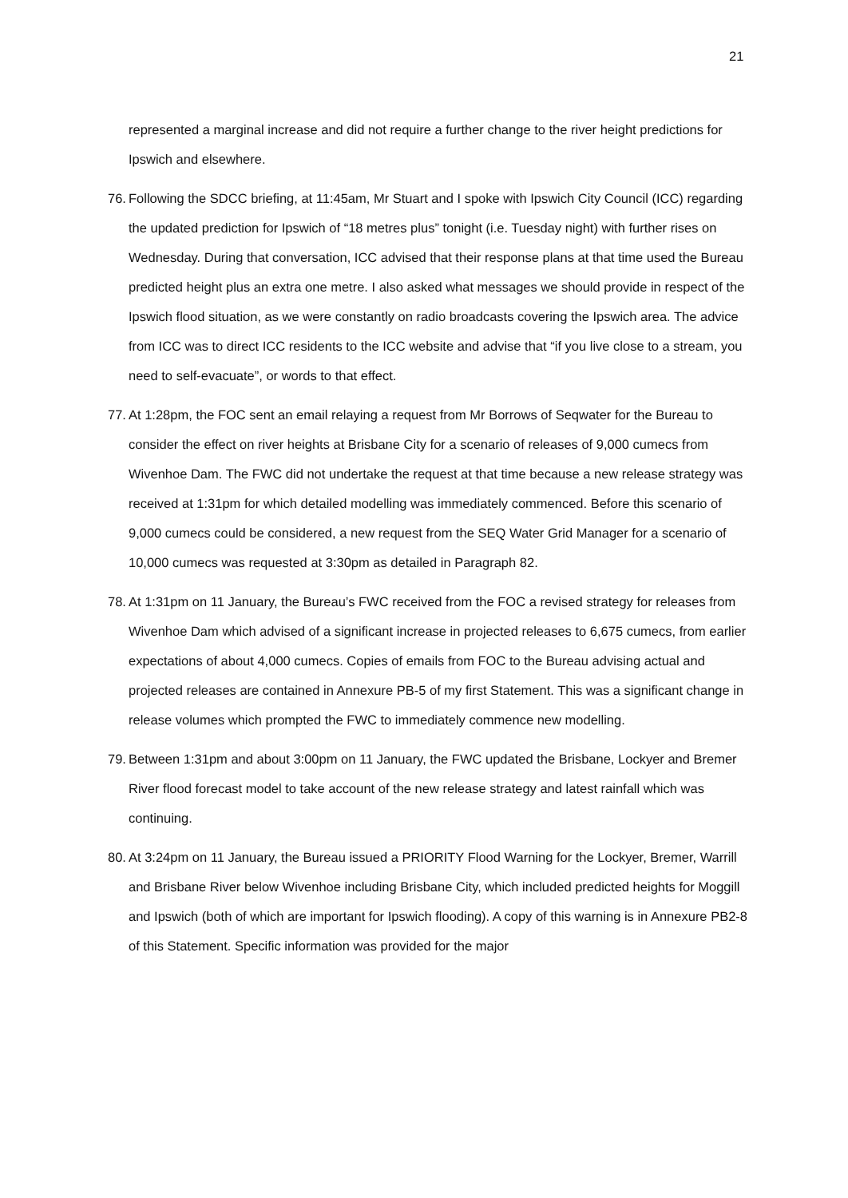21
represented a marginal increase and did not require a further change to the river height predictions for Ipswich and elsewhere.
76. Following the SDCC briefing, at 11:45am, Mr Stuart and I spoke with Ipswich City Council (ICC) regarding the updated prediction for Ipswich of “18 metres plus” tonight (i.e. Tuesday night) with further rises on Wednesday. During that conversation, ICC advised that their response plans at that time used the Bureau predicted height plus an extra one metre. I also asked what messages we should provide in respect of the Ipswich flood situation, as we were constantly on radio broadcasts covering the Ipswich area. The advice from ICC was to direct ICC residents to the ICC website and advise that “if you live close to a stream, you need to self-evacuate”, or words to that effect.
77. At 1:28pm, the FOC sent an email relaying a request from Mr Borrows of Seqwater for the Bureau to consider the effect on river heights at Brisbane City for a scenario of releases of 9,000 cumecs from Wivenhoe Dam. The FWC did not undertake the request at that time because a new release strategy was received at 1:31pm for which detailed modelling was immediately commenced. Before this scenario of 9,000 cumecs could be considered, a new request from the SEQ Water Grid Manager for a scenario of 10,000 cumecs was requested at 3:30pm as detailed in Paragraph 82.
78. At 1:31pm on 11 January, the Bureau’s FWC received from the FOC a revised strategy for releases from Wivenhoe Dam which advised of a significant increase in projected releases to 6,675 cumecs, from earlier expectations of about 4,000 cumecs. Copies of emails from FOC to the Bureau advising actual and projected releases are contained in Annexure PB-5 of my first Statement. This was a significant change in release volumes which prompted the FWC to immediately commence new modelling.
79. Between 1:31pm and about 3:00pm on 11 January, the FWC updated the Brisbane, Lockyer and Bremer River flood forecast model to take account of the new release strategy and latest rainfall which was continuing.
80. At 3:24pm on 11 January, the Bureau issued a PRIORITY Flood Warning for the Lockyer, Bremer, Warrill and Brisbane River below Wivenhoe including Brisbane City, which included predicted heights for Moggill and Ipswich (both of which are important for Ipswich flooding). A copy of this warning is in Annexure PB2-8 of this Statement. Specific information was provided for the major